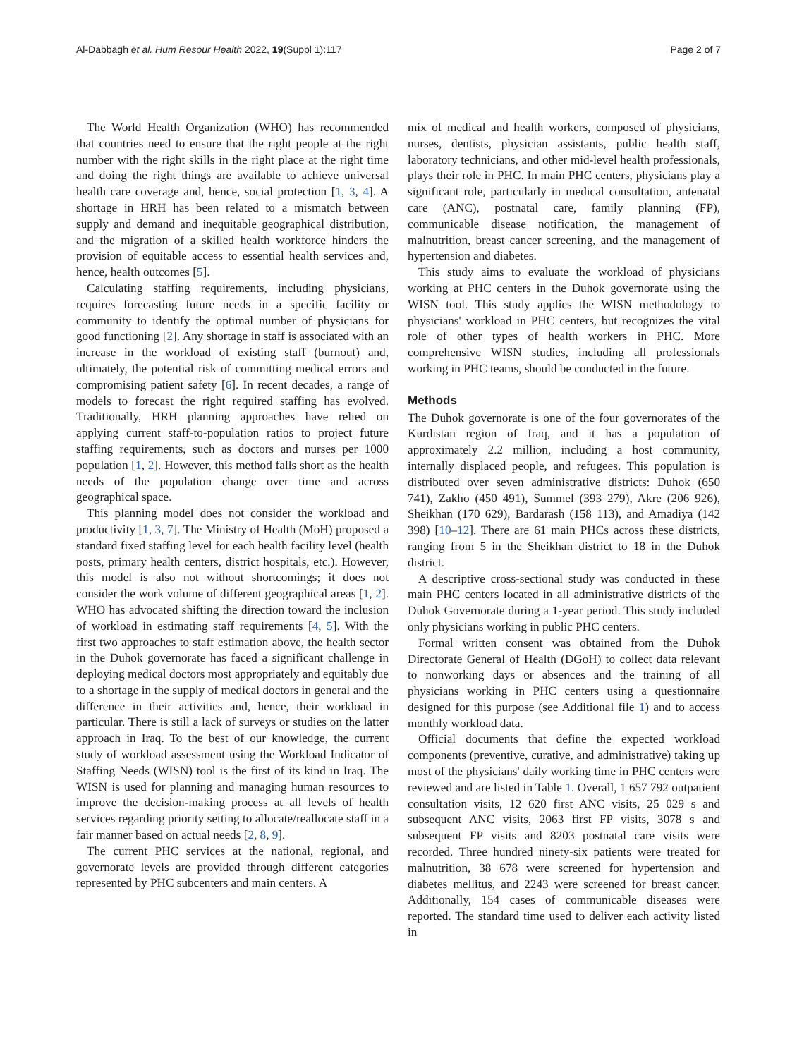Al-Dabbagh et al. Hum Resour Health 2022, 19(Suppl 1):117 Page 2 of 7
The World Health Organization (WHO) has recommended that countries need to ensure that the right people at the right number with the right skills in the right place at the right time and doing the right things are available to achieve universal health care coverage and, hence, social protection [1, 3, 4]. A shortage in HRH has been related to a mismatch between supply and demand and inequitable geographical distribution, and the migration of a skilled health workforce hinders the provision of equitable access to essential health services and, hence, health outcomes [5].
Calculating staffing requirements, including physicians, requires forecasting future needs in a specific facility or community to identify the optimal number of physicians for good functioning [2]. Any shortage in staff is associated with an increase in the workload of existing staff (burnout) and, ultimately, the potential risk of committing medical errors and compromising patient safety [6]. In recent decades, a range of models to forecast the right required staffing has evolved. Traditionally, HRH planning approaches have relied on applying current staff-to-population ratios to project future staffing requirements, such as doctors and nurses per 1000 population [1, 2]. However, this method falls short as the health needs of the population change over time and across geographical space.
This planning model does not consider the workload and productivity [1, 3, 7]. The Ministry of Health (MoH) proposed a standard fixed staffing level for each health facility level (health posts, primary health centers, district hospitals, etc.). However, this model is also not without shortcomings; it does not consider the work volume of different geographical areas [1, 2]. WHO has advocated shifting the direction toward the inclusion of workload in estimating staff requirements [4, 5]. With the first two approaches to staff estimation above, the health sector in the Duhok governorate has faced a significant challenge in deploying medical doctors most appropriately and equitably due to a shortage in the supply of medical doctors in general and the difference in their activities and, hence, their workload in particular. There is still a lack of surveys or studies on the latter approach in Iraq. To the best of our knowledge, the current study of workload assessment using the Workload Indicator of Staffing Needs (WISN) tool is the first of its kind in Iraq. The WISN is used for planning and managing human resources to improve the decision-making process at all levels of health services regarding priority setting to allocate/reallocate staff in a fair manner based on actual needs [2, 8, 9].
The current PHC services at the national, regional, and governorate levels are provided through different categories represented by PHC subcenters and main centers. A
mix of medical and health workers, composed of physicians, nurses, dentists, physician assistants, public health staff, laboratory technicians, and other mid-level health professionals, plays their role in PHC. In main PHC centers, physicians play a significant role, particularly in medical consultation, antenatal care (ANC), postnatal care, family planning (FP), communicable disease notification, the management of malnutrition, breast cancer screening, and the management of hypertension and diabetes.
This study aims to evaluate the workload of physicians working at PHC centers in the Duhok governorate using the WISN tool. This study applies the WISN methodology to physicians' workload in PHC centers, but recognizes the vital role of other types of health workers in PHC. More comprehensive WISN studies, including all professionals working in PHC teams, should be conducted in the future.
Methods
The Duhok governorate is one of the four governorates of the Kurdistan region of Iraq, and it has a population of approximately 2.2 million, including a host community, internally displaced people, and refugees. This population is distributed over seven administrative districts: Duhok (650 741), Zakho (450 491), Summel (393 279), Akre (206 926), Sheikhan (170 629), Bardarash (158 113), and Amadiya (142 398) [10–12]. There are 61 main PHCs across these districts, ranging from 5 in the Sheikhan district to 18 in the Duhok district.
A descriptive cross-sectional study was conducted in these main PHC centers located in all administrative districts of the Duhok Governorate during a 1-year period. This study included only physicians working in public PHC centers.
Formal written consent was obtained from the Duhok Directorate General of Health (DGoH) to collect data relevant to nonworking days or absences and the training of all physicians working in PHC centers using a questionnaire designed for this purpose (see Additional file 1) and to access monthly workload data.
Official documents that define the expected workload components (preventive, curative, and administrative) taking up most of the physicians' daily working time in PHC centers were reviewed and are listed in Table 1. Overall, 1 657 792 outpatient consultation visits, 12 620 first ANC visits, 25 029 s and subsequent ANC visits, 2063 first FP visits, 3078 s and subsequent FP visits and 8203 postnatal care visits were recorded. Three hundred ninety-six patients were treated for malnutrition, 38 678 were screened for hypertension and diabetes mellitus, and 2243 were screened for breast cancer. Additionally, 154 cases of communicable diseases were reported. The standard time used to deliver each activity listed in